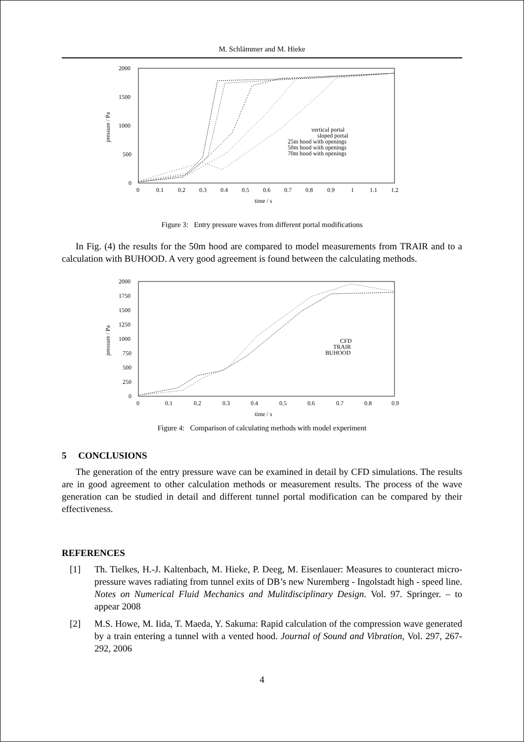M. Schlämmer and M. Hieke
2000
1500
1000
500
0
pressure / Pa
0
0.1
0.2
0.3
0.4
0.5
0.6
0.7
0.8
0.9
1
1.1
1.2
time / s
vertical portal
sloped portal
25m hood with openings
50m hood with openings
70m hood with openings
Figure 3: Entry pressure waves from different portal modifications
In Fig. (4) the results for the 50m hood are compared to model measurements from TRAIR and to a calculation with BUHOOD. A very good agreement is found between the calculating methods.
2000
1750
1500
1250
1000
750
500
250
0
pressure / Pa
0
0.1
0.2
0.3
0.4
0.5
0.6
0.7
0.8
0.9
time / s
CFD
TRAIR
BUHOOD
Figure 4: Comparison of calculating methods with model experiment
5 CONCLUSIONS
The generation of the entry pressure wave can be examined in detail by CFD simulations. The results are in good agreement to other calculation methods or measurement results. The process of the wave generation can be studied in detail and different tunnel portal modification can be compared by their effectiveness.
REFERENCES
[1] Th. Tielkes, H.-J. Kaltenbach, M. Hieke, P. Deeg, M. Eisenlauer: Measures to counteract micro-pressure waves radiating from tunnel exits of DB’s new Nuremberg - Ingolstadt high - speed line. Notes on Numerical Fluid Mechanics and Mulitdisciplinary Design. Vol. 97. Springer. – to appear 2008
[2] M.S. Howe, M. Iida, T. Maeda, Y. Sakuma: Rapid calculation of the compression wave generated by a train entering a tunnel with a vented hood. Journal of Sound and Vibration, Vol. 297, 267-292, 2006
4